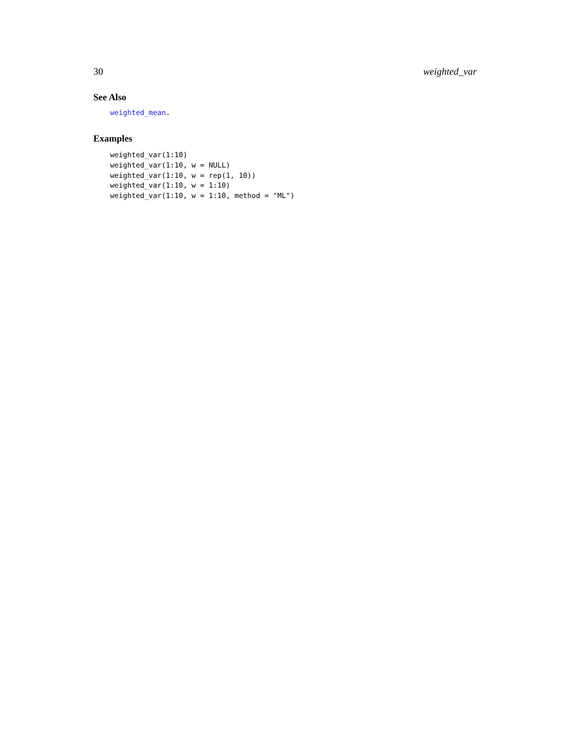30 weighted_var
See Also
weighted_mean.
Examples
weighted_var(1:10)
weighted_var(1:10, w = NULL)
weighted_var(1:10, w = rep(1, 10))
weighted_var(1:10, w = 1:10)
weighted_var(1:10, w = 1:10, method = "ML")